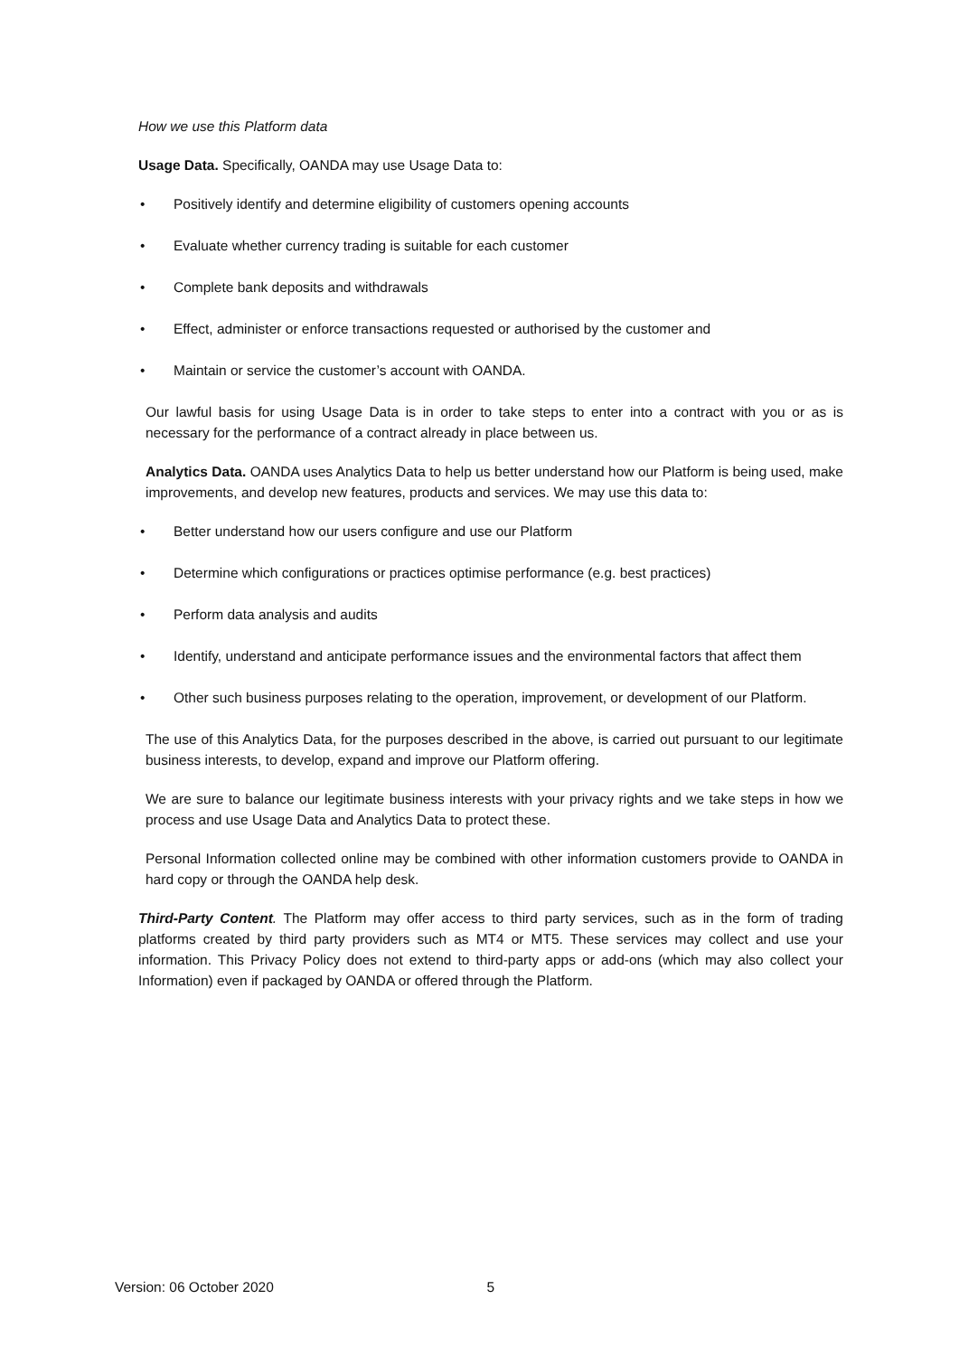How we use this Platform data
Usage Data. Specifically, OANDA may use Usage Data to:
• Positively identify and determine eligibility of customers opening accounts
• Evaluate whether currency trading is suitable for each customer
• Complete bank deposits and withdrawals
• Effect, administer or enforce transactions requested or authorised by the customer and
• Maintain or service the customer’s account with OANDA.
Our lawful basis for using Usage Data is in order to take steps to enter into a contract with you or as is necessary for the performance of a contract already in place between us.
Analytics Data. OANDA uses Analytics Data to help us better understand how our Platform is being used, make improvements, and develop new features, products and services. We may use this data to:
• Better understand how our users configure and use our Platform
• Determine which configurations or practices optimise performance (e.g. best practices)
• Perform data analysis and audits
• Identify, understand and anticipate performance issues and the environmental factors that affect them
• Other such business purposes relating to the operation, improvement, or development of our Platform.
The use of this Analytics Data, for the purposes described in the above, is carried out pursuant to our legitimate business interests, to develop, expand and improve our Platform offering.
We are sure to balance our legitimate business interests with your privacy rights and we take steps in how we process and use Usage Data and Analytics Data to protect these.
Personal Information collected online may be combined with other information customers provide to OANDA in hard copy or through the OANDA help desk.
Third-Party Content. The Platform may offer access to third party services, such as in the form of trading platforms created by third party providers such as MT4 or MT5. These services may collect and use your information. This Privacy Policy does not extend to third-party apps or add-ons (which may also collect your Information) even if packaged by OANDA or offered through the Platform.
Version: 06 October 2020 5